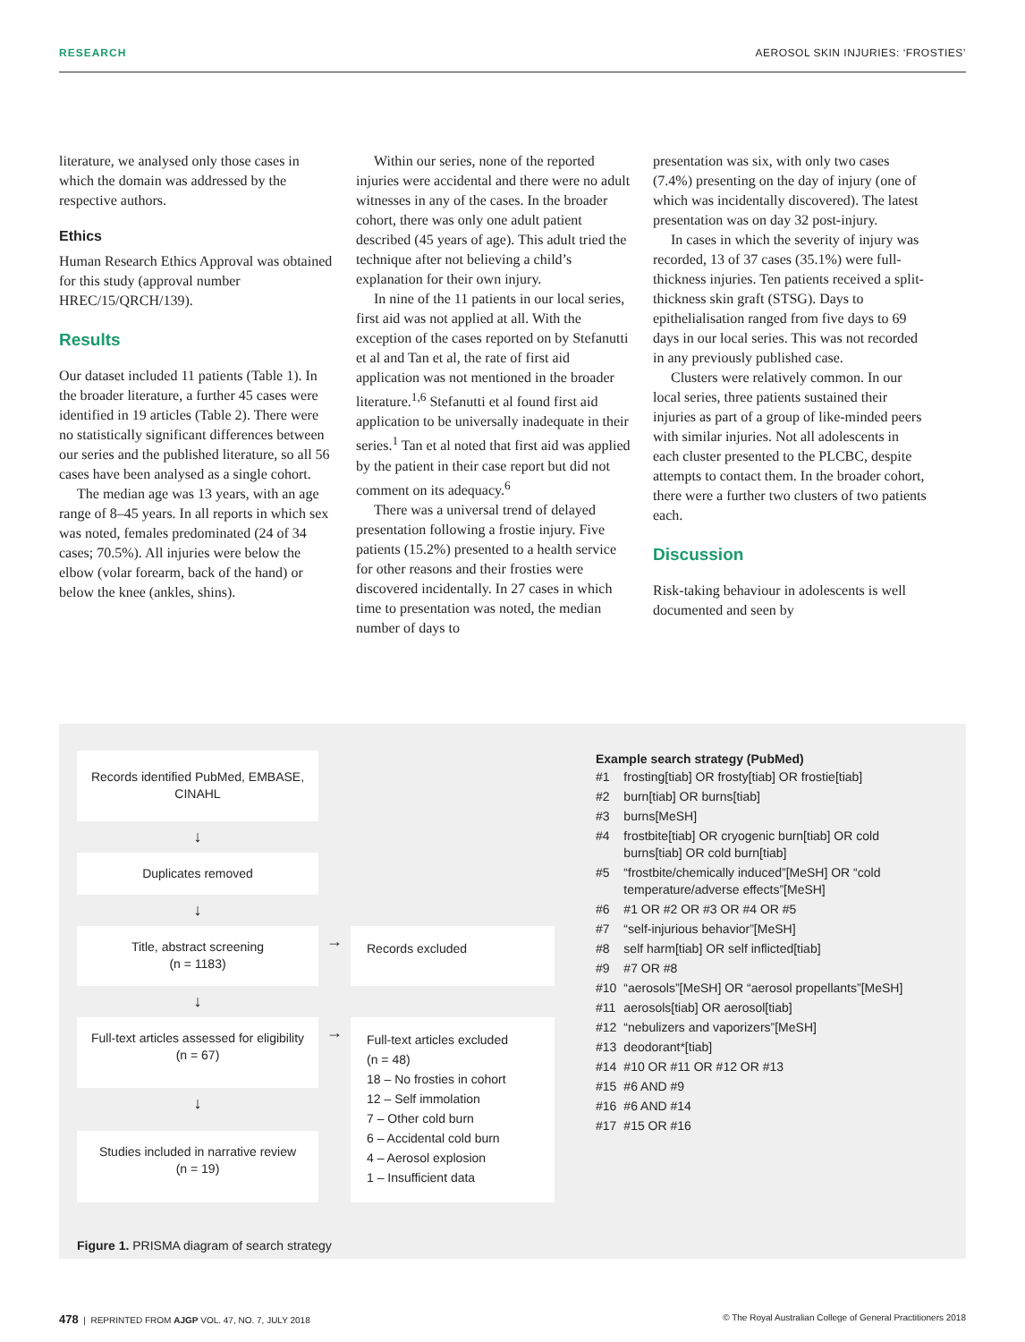RESEARCH AEROSOL SKIN INJURIES: ‘FROSTIES’
literature, we analysed only those cases in which the domain was addressed by the respective authors.
Ethics
Human Research Ethics Approval was obtained for this study (approval number HREC/15/QRCH/139).
Results
Our dataset included 11 patients (Table 1). In the broader literature, a further 45 cases were identified in 19 articles (Table 2). There were no statistically significant differences between our series and the published literature, so all 56 cases have been analysed as a single cohort.
The median age was 13 years, with an age range of 8–45 years. In all reports in which sex was noted, females predominated (24 of 34 cases; 70.5%). All injuries were below the elbow (volar forearm, back of the hand) or below the knee (ankles, shins).
Within our series, none of the reported injuries were accidental and there were no adult witnesses in any of the cases. In the broader cohort, there was only one adult patient described (45 years of age). This adult tried the technique after not believing a child’s explanation for their own injury.
In nine of the 11 patients in our local series, first aid was not applied at all. With the exception of the cases reported on by Stefanutti et al and Tan et al, the rate of first aid application was not mentioned in the broader literature.<sup>1,6</sup> Stefanutti et al found first aid application to be universally inadequate in their series.<sup>1</sup> Tan et al noted that first aid was applied by the patient in their case report but did not comment on its adequacy.<sup>6</sup>
There was a universal trend of delayed presentation following a frostie injury. Five patients (15.2%) presented to a health service for other reasons and their frosties were discovered incidentally. In 27 cases in which time to presentation was noted, the median number of days to
presentation was six, with only two cases (7.4%) presenting on the day of injury (one of which was incidentally discovered). The latest presentation was on day 32 post-injury.
In cases in which the severity of injury was recorded, 13 of 37 cases (35.1%) were full-thickness injuries. Ten patients received a split-thickness skin graft (STSG). Days to epithelialisation ranged from five days to 69 days in our local series. This was not recorded in any previously published case.
Clusters were relatively common. In our local series, three patients sustained their injuries as part of a group of like-minded peers with similar injuries. Not all adolescents in each cluster presented to the PLCBC, despite attempts to contact them. In the broader cohort, there were a further two clusters of two patients each.
Discussion
Risk-taking behaviour in adolescents is well documented and seen by
Records identified PubMed, EMBASE, CINAHL
↓
Duplicates removed
↓
Title, abstract screening
(n = 1183)
→
Records excluded
↓
Full-text articles assessed for eligibility
(n = 67)
→
Full-text articles excluded
(n = 48)
18 – No frosties in cohort
12 – Self immolation
7 – Other cold burn
6 – Accidental cold burn
4 – Aerosol explosion
1 – Insufficient data
↓
Studies included in narrative review
(n = 19)
Example search strategy (PubMed)
| #1 | frosting[tiab] OR frosty[tiab] OR frostie[tiab] |
| #2 | burn[tiab] OR burns[tiab] |
| #3 | burns[MeSH] |
| #4 | frostbite[tiab] OR cryogenic burn[tiab] OR cold burns[tiab] OR cold burn[tiab] |
| #5 | “frostbite/chemically induced”[MeSH] OR “cold temperature/adverse effects”[MeSH] |
| #6 | #1 OR #2 OR #3 OR #4 OR #5 |
| #7 | “self-injurious behavior”[MeSH] |
| #8 | self harm[tiab] OR self inflicted[tiab] |
| #9 | #7 OR #8 |
| #10 | “aerosols”[MeSH] OR “aerosol propellants”[MeSH] |
| #11 | aerosols[tiab] OR aerosol[tiab] |
| #12 | “nebulizers and vaporizers”[MeSH] |
| #13 | deodorant*[tiab] |
| #14 | #10 OR #11 OR #12 OR #13 |
| #15 | #6 AND #9 |
| #16 | #6 AND #14 |
| #17 | #15 OR #16 |
Figure 1. PRISMA diagram of search strategy
478 | REPRINTED FROM AJGP VOL. 47, NO. 7, JULY 2018 © The Royal Australian College of General Practitioners 2018